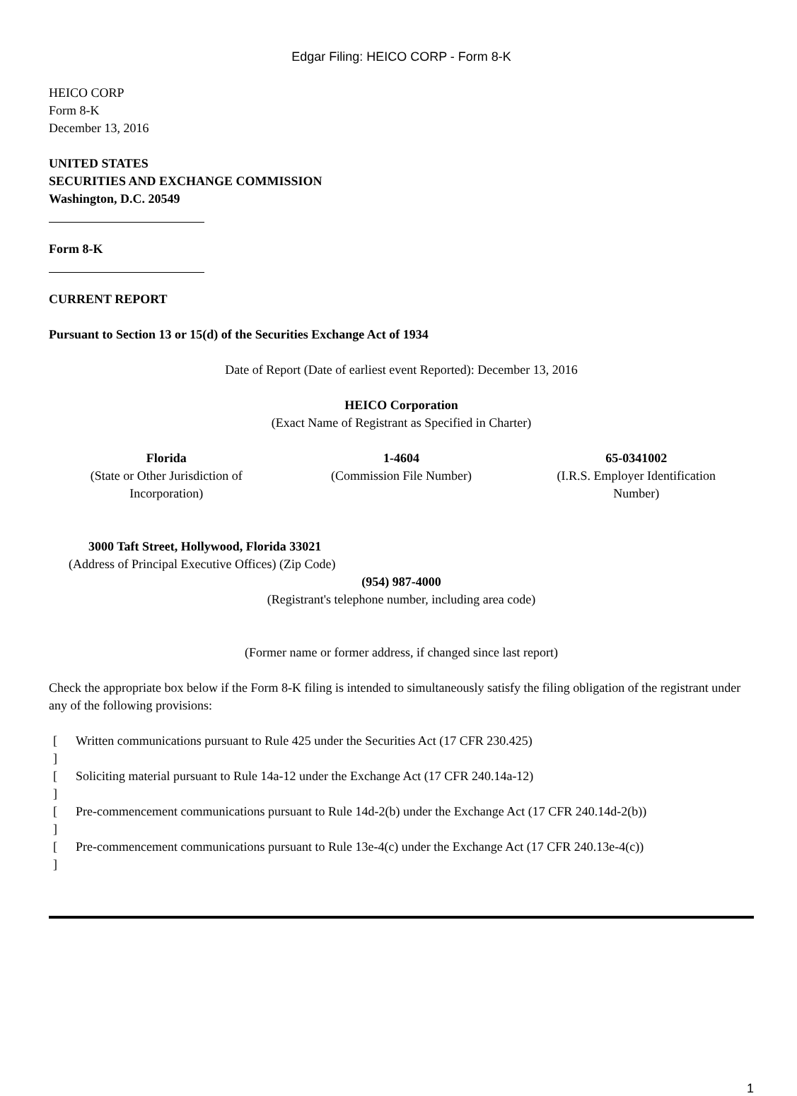Edgar Filing: HEICO CORP - Form 8-K
HEICO CORP
Form 8-K
December 13, 2016
UNITED STATES
SECURITIES AND EXCHANGE COMMISSION
Washington, D.C. 20549
Form 8-K
CURRENT REPORT
Pursuant to Section 13 or 15(d) of the Securities Exchange Act of 1934
Date of Report (Date of earliest event Reported): December 13, 2016
HEICO Corporation
(Exact Name of Registrant as Specified in Charter)
| Florida (State or Other Jurisdiction of Incorporation) | 1-4604 (Commission File Number) | 65-0341002 (I.R.S. Employer Identification Number) |
3000 Taft Street, Hollywood, Florida 33021
(Address of Principal Executive Offices) (Zip Code)
(954) 987-4000
(Registrant's telephone number, including area code)
(Former name or former address, if changed since last report)
Check the appropriate box below if the Form 8-K filing is intended to simultaneously satisfy the filing obligation of the registrant under any of the following provisions:
| [ ] | Written communications pursuant to Rule 425 under the Securities Act (17 CFR 230.425) |
| [ ] | Soliciting material pursuant to Rule 14a-12 under the Exchange Act (17 CFR 240.14a-12) |
| [ ] | Pre-commencement communications pursuant to Rule 14d-2(b) under the Exchange Act (17 CFR 240.14d-2(b)) |
| [ ] | Pre-commencement communications pursuant to Rule 13e-4(c) under the Exchange Act (17 CFR 240.13e-4(c)) |
1